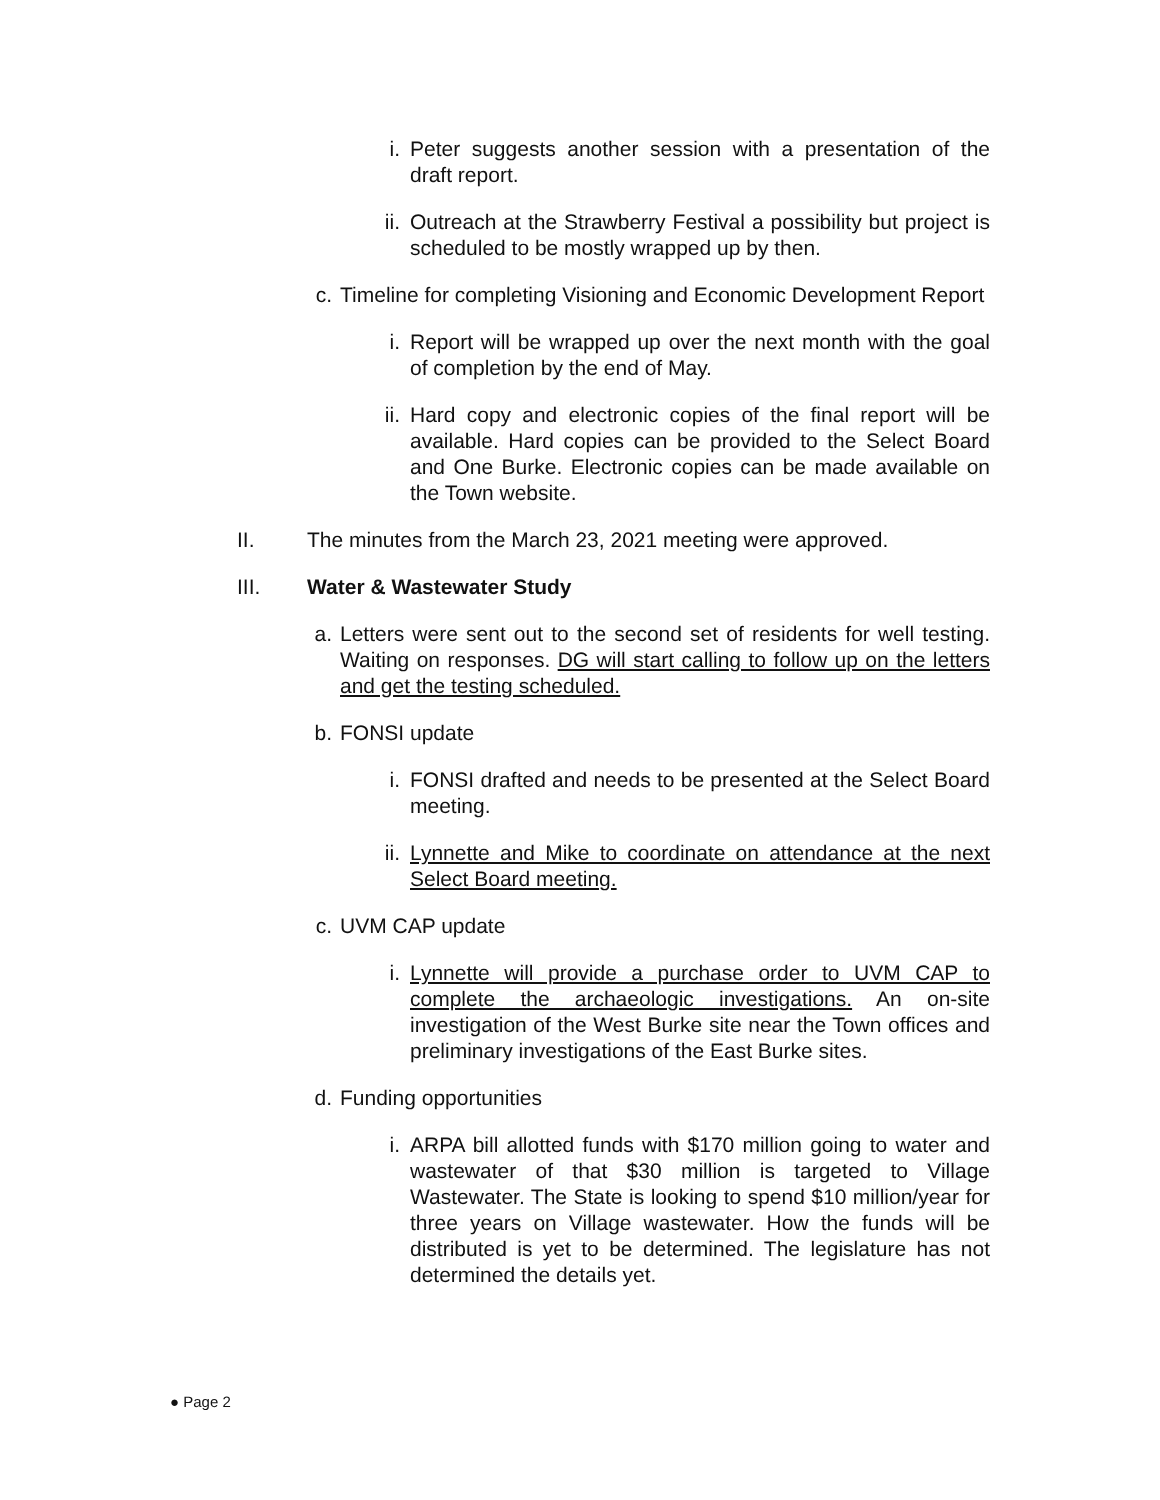i. Peter suggests another session with a presentation of the draft report.
ii. Outreach at the Strawberry Festival a possibility but project is scheduled to be mostly wrapped up by then.
c. Timeline for completing Visioning and Economic Development Report
i. Report will be wrapped up over the next month with the goal of completion by the end of May.
ii. Hard copy and electronic copies of the final report will be available. Hard copies can be provided to the Select Board and One Burke. Electronic copies can be made available on the Town website.
II. The minutes from the March 23, 2021 meeting were approved.
III. Water & Wastewater Study
a. Letters were sent out to the second set of residents for well testing. Waiting on responses. DG will start calling to follow up on the letters and get the testing scheduled.
b. FONSI update
i. FONSI drafted and needs to be presented at the Select Board meeting.
ii. Lynnette and Mike to coordinate on attendance at the next Select Board meeting.
c. UVM CAP update
i. Lynnette will provide a purchase order to UVM CAP to complete the archaeologic investigations. An on-site investigation of the West Burke site near the Town offices and preliminary investigations of the East Burke sites.
d. Funding opportunities
i. ARPA bill allotted funds with $170 million going to water and wastewater of that $30 million is targeted to Village Wastewater. The State is looking to spend $10 million/year for three years on Village wastewater. How the funds will be distributed is yet to be determined. The legislature has not determined the details yet.
● Page 2